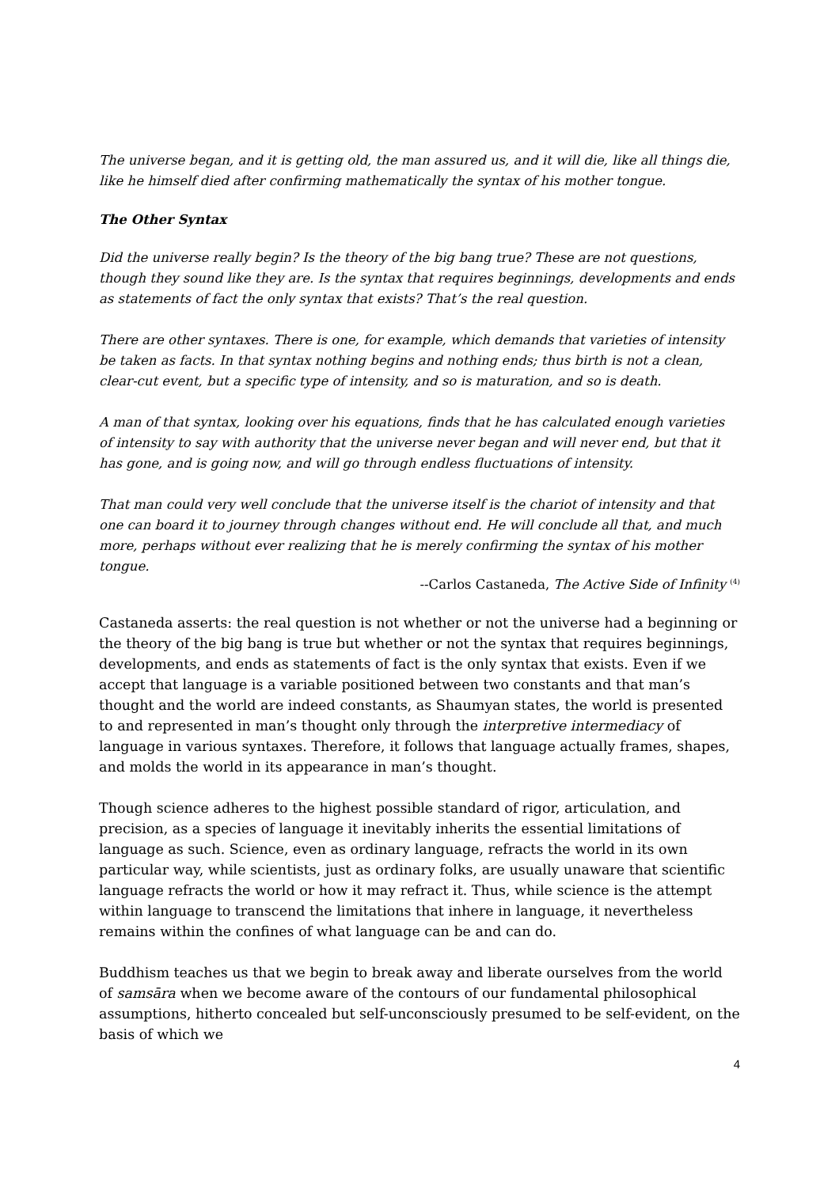The universe began, and it is getting old, the man assured us, and it will die, like all things die, like he himself died after confirming mathematically the syntax of his mother tongue.
The Other Syntax
Did the universe really begin? Is the theory of the big bang true? These are not questions, though they sound like they are. Is the syntax that requires beginnings, developments and ends as statements of fact the only syntax that exists? That’s the real question.
There are other syntaxes. There is one, for example, which demands that varieties of intensity be taken as facts. In that syntax nothing begins and nothing ends; thus birth is not a clean, clear-cut event, but a specific type of intensity, and so is maturation, and so is death.
A man of that syntax, looking over his equations, finds that he has calculated enough varieties of intensity to say with authority that the universe never began and will never end, but that it has gone, and is going now, and will go through endless fluctuations of intensity.
That man could very well conclude that the universe itself is the chariot of intensity and that one can board it to journey through changes without end. He will conclude all that, and much more, perhaps without ever realizing that he is merely confirming the syntax of his mother tongue.
--Carlos Castaneda, The Active Side of Infinity <sup>(4)</sup>
Castaneda asserts: the real question is not whether or not the universe had a beginning or the theory of the big bang is true but whether or not the syntax that requires beginnings, developments, and ends as statements of fact is the only syntax that exists. Even if we accept that language is a variable positioned between two constants and that man’s thought and the world are indeed constants, as Shaumyan states, the world is presented to and represented in man’s thought only through the interpretive intermediacy of language in various syntaxes. Therefore, it follows that language actually frames, shapes, and molds the world in its appearance in man’s thought.
Though science adheres to the highest possible standard of rigor, articulation, and precision, as a species of language it inevitably inherits the essential limitations of language as such. Science, even as ordinary language, refracts the world in its own particular way, while scientists, just as ordinary folks, are usually unaware that scientific language refracts the world or how it may refract it. Thus, while science is the attempt within language to transcend the limitations that inhere in language, it nevertheless remains within the confines of what language can be and can do.
Buddhism teaches us that we begin to break away and liberate ourselves from the world of samsāra when we become aware of the contours of our fundamental philosophical assumptions, hitherto concealed but self-unconsciously presumed to be self-evident, on the basis of which we
4